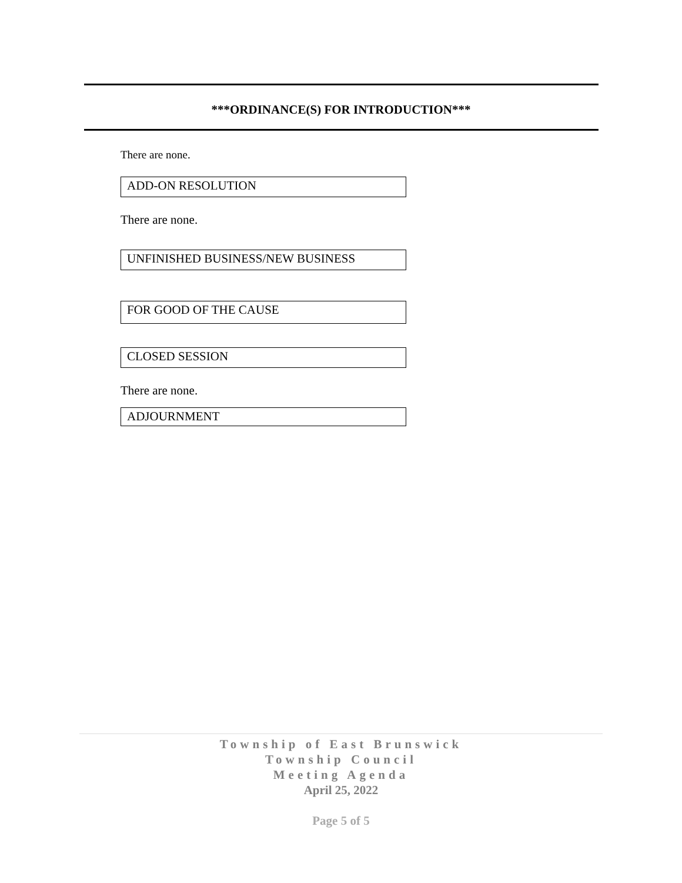***ORDINANCE(S) FOR INTRODUCTION***
There are none.
ADD-ON RESOLUTION
There are none.
UNFINISHED BUSINESS/NEW BUSINESS
FOR GOOD OF THE CAUSE
CLOSED SESSION
There are none.
ADJOURNMENT
Township of East Brunswick
Township Council
Meeting Agenda
April 25, 2022
Page 5 of 5